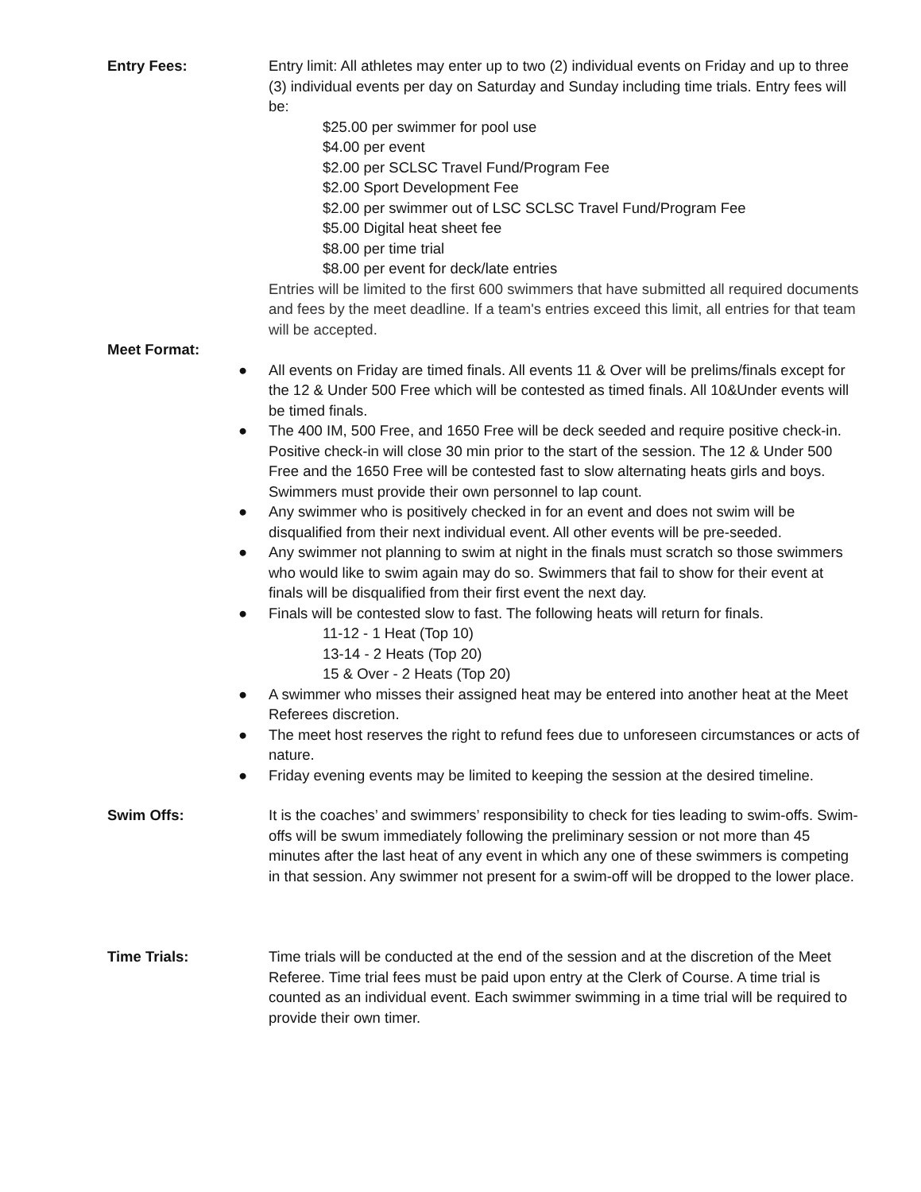Entry Fees: Entry limit: All athletes may enter up to two (2) individual events on Friday and up to three (3) individual events per day on Saturday and Sunday including time trials. Entry fees will be:
$25.00 per swimmer for pool use
$4.00 per event
$2.00 per SCLSC Travel Fund/Program Fee
$2.00 Sport Development Fee
$2.00 per swimmer out of LSC SCLSC Travel Fund/Program Fee
$5.00 Digital heat sheet fee
$8.00 per time trial
$8.00 per event for deck/late entries
Entries will be limited to the first 600 swimmers that have submitted all required documents and fees by the meet deadline. If a team's entries exceed this limit, all entries for that team will be accepted.
Meet Format:
● All events on Friday are timed finals. All events 11 & Over will be prelims/finals except for the 12 & Under 500 Free which will be contested as timed finals. All 10&Under events will be timed finals.
● The 400 IM, 500 Free, and 1650 Free will be deck seeded and require positive check-in. Positive check-in will close 30 min prior to the start of the session. The 12 & Under 500 Free and the 1650 Free will be contested fast to slow alternating heats girls and boys. Swimmers must provide their own personnel to lap count.
● Any swimmer who is positively checked in for an event and does not swim will be disqualified from their next individual event. All other events will be pre-seeded.
● Any swimmer not planning to swim at night in the finals must scratch so those swimmers who would like to swim again may do so. Swimmers that fail to show for their event at finals will be disqualified from their first event the next day.
● Finals will be contested slow to fast. The following heats will return for finals.
11-12 - 1 Heat (Top 10)
13-14 - 2 Heats (Top 20)
15 & Over - 2 Heats (Top 20)
● A swimmer who misses their assigned heat may be entered into another heat at the Meet Referees discretion.
● The meet host reserves the right to refund fees due to unforeseen circumstances or acts of nature.
● Friday evening events may be limited to keeping the session at the desired timeline.
Swim Offs: It is the coaches’ and swimmers’ responsibility to check for ties leading to swim-offs. Swim-offs will be swum immediately following the preliminary session or not more than 45 minutes after the last heat of any event in which any one of these swimmers is competing in that session. Any swimmer not present for a swim-off will be dropped to the lower place.
Time Trials: Time trials will be conducted at the end of the session and at the discretion of the Meet Referee. Time trial fees must be paid upon entry at the Clerk of Course. A time trial is counted as an individual event. Each swimmer swimming in a time trial will be required to provide their own timer.